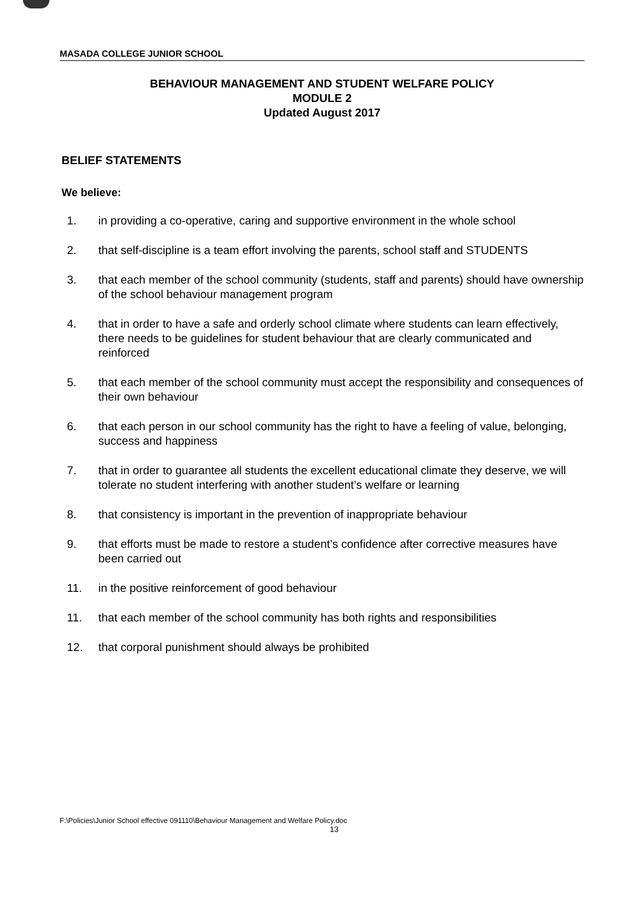MASADA COLLEGE JUNIOR SCHOOL
BEHAVIOUR MANAGEMENT AND STUDENT WELFARE POLICY
MODULE 2
Updated August 2017
BELIEF STATEMENTS
We believe:
1. in providing a co-operative, caring and supportive environment in the whole school
2. that self-discipline is a team effort involving the parents, school staff and STUDENTS
3. that each member of the school community (students, staff and parents) should have ownership of the school behaviour management program
4. that in order to have a safe and orderly school climate where students can learn effectively, there needs to be guidelines for student behaviour that are clearly communicated and reinforced
5. that each member of the school community must accept the responsibility and consequences of their own behaviour
6. that each person in our school community has the right to have a feeling of value, belonging, success and happiness
7. that in order to guarantee all students the excellent educational climate they deserve, we will tolerate no student interfering with another student’s welfare or learning
8. that consistency is important in the prevention of inappropriate behaviour
9. that efforts must be made to restore a student’s confidence after corrective measures have been carried out
11. in the positive reinforcement of good behaviour
11. that each member of the school community has both rights and responsibilities
12. that corporal punishment should always be prohibited
F:\Policies\Junior School effective 091110\Behaviour Management and Welfare Policy.doc
13